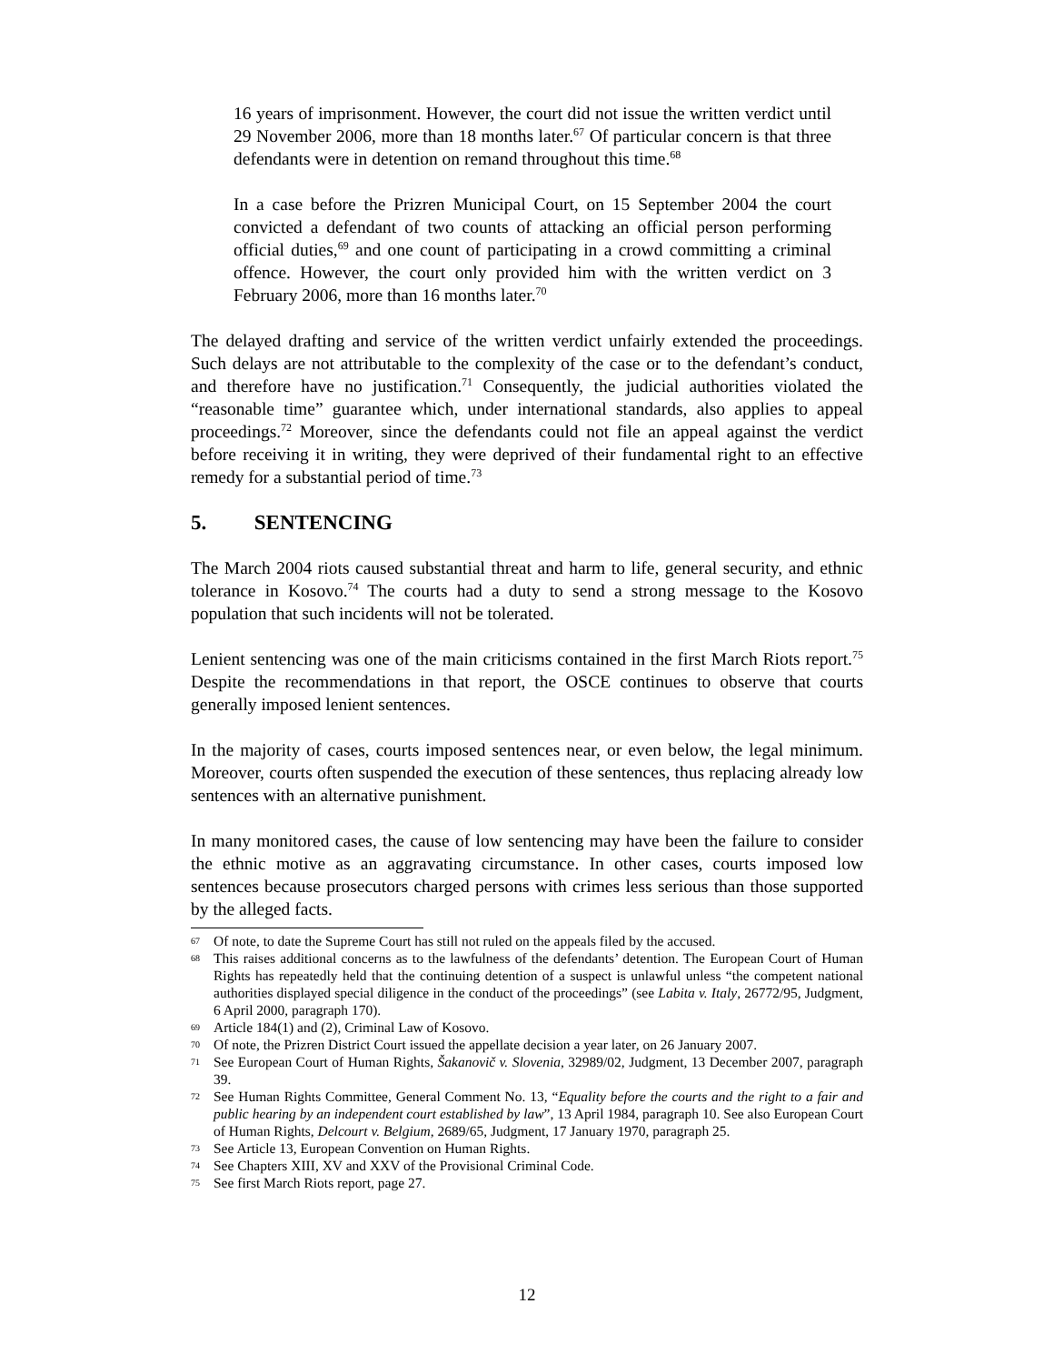16 years of imprisonment. However, the court did not issue the written verdict until 29 November 2006, more than 18 months later.<sup>67</sup> Of particular concern is that three defendants were in detention on remand throughout this time.<sup>68</sup>
In a case before the Prizren Municipal Court, on 15 September 2004 the court convicted a defendant of two counts of attacking an official person performing official duties,<sup>69</sup> and one count of participating in a crowd committing a criminal offence. However, the court only provided him with the written verdict on 3 February 2006, more than 16 months later.<sup>70</sup>
The delayed drafting and service of the written verdict unfairly extended the proceedings. Such delays are not attributable to the complexity of the case or to the defendant’s conduct, and therefore have no justification.<sup>71</sup> Consequently, the judicial authorities violated the “reasonable time” guarantee which, under international standards, also applies to appeal proceedings.<sup>72</sup> Moreover, since the defendants could not file an appeal against the verdict before receiving it in writing, they were deprived of their fundamental right to an effective remedy for a substantial period of time.<sup>73</sup>
5. SENTENCING
The March 2004 riots caused substantial threat and harm to life, general security, and ethnic tolerance in Kosovo.<sup>74</sup> The courts had a duty to send a strong message to the Kosovo population that such incidents will not be tolerated.
Lenient sentencing was one of the main criticisms contained in the first March Riots report.<sup>75</sup> Despite the recommendations in that report, the OSCE continues to observe that courts generally imposed lenient sentences.
In the majority of cases, courts imposed sentences near, or even below, the legal minimum. Moreover, courts often suspended the execution of these sentences, thus replacing already low sentences with an alternative punishment.
In many monitored cases, the cause of low sentencing may have been the failure to consider the ethnic motive as an aggravating circumstance. In other cases, courts imposed low sentences because prosecutors charged persons with crimes less serious than those supported by the alleged facts.
67 Of note, to date the Supreme Court has still not ruled on the appeals filed by the accused.
68 This raises additional concerns as to the lawfulness of the defendants’ detention. The European Court of Human Rights has repeatedly held that the continuing detention of a suspect is unlawful unless “the competent national authorities displayed special diligence in the conduct of the proceedings” (see Labita v. Italy, 26772/95, Judgment, 6 April 2000, paragraph 170).
69 Article 184(1) and (2), Criminal Law of Kosovo.
70 Of note, the Prizren District Court issued the appellate decision a year later, on 26 January 2007.
71 See European Court of Human Rights, Šakanovič v. Slovenia, 32989/02, Judgment, 13 December 2007, paragraph 39.
72 See Human Rights Committee, General Comment No. 13, “Equality before the courts and the right to a fair and public hearing by an independent court established by law”, 13 April 1984, paragraph 10. See also European Court of Human Rights, Delcourt v. Belgium, 2689/65, Judgment, 17 January 1970, paragraph 25.
73 See Article 13, European Convention on Human Rights.
74 See Chapters XIII, XV and XXV of the Provisional Criminal Code.
75 See first March Riots report, page 27.
12